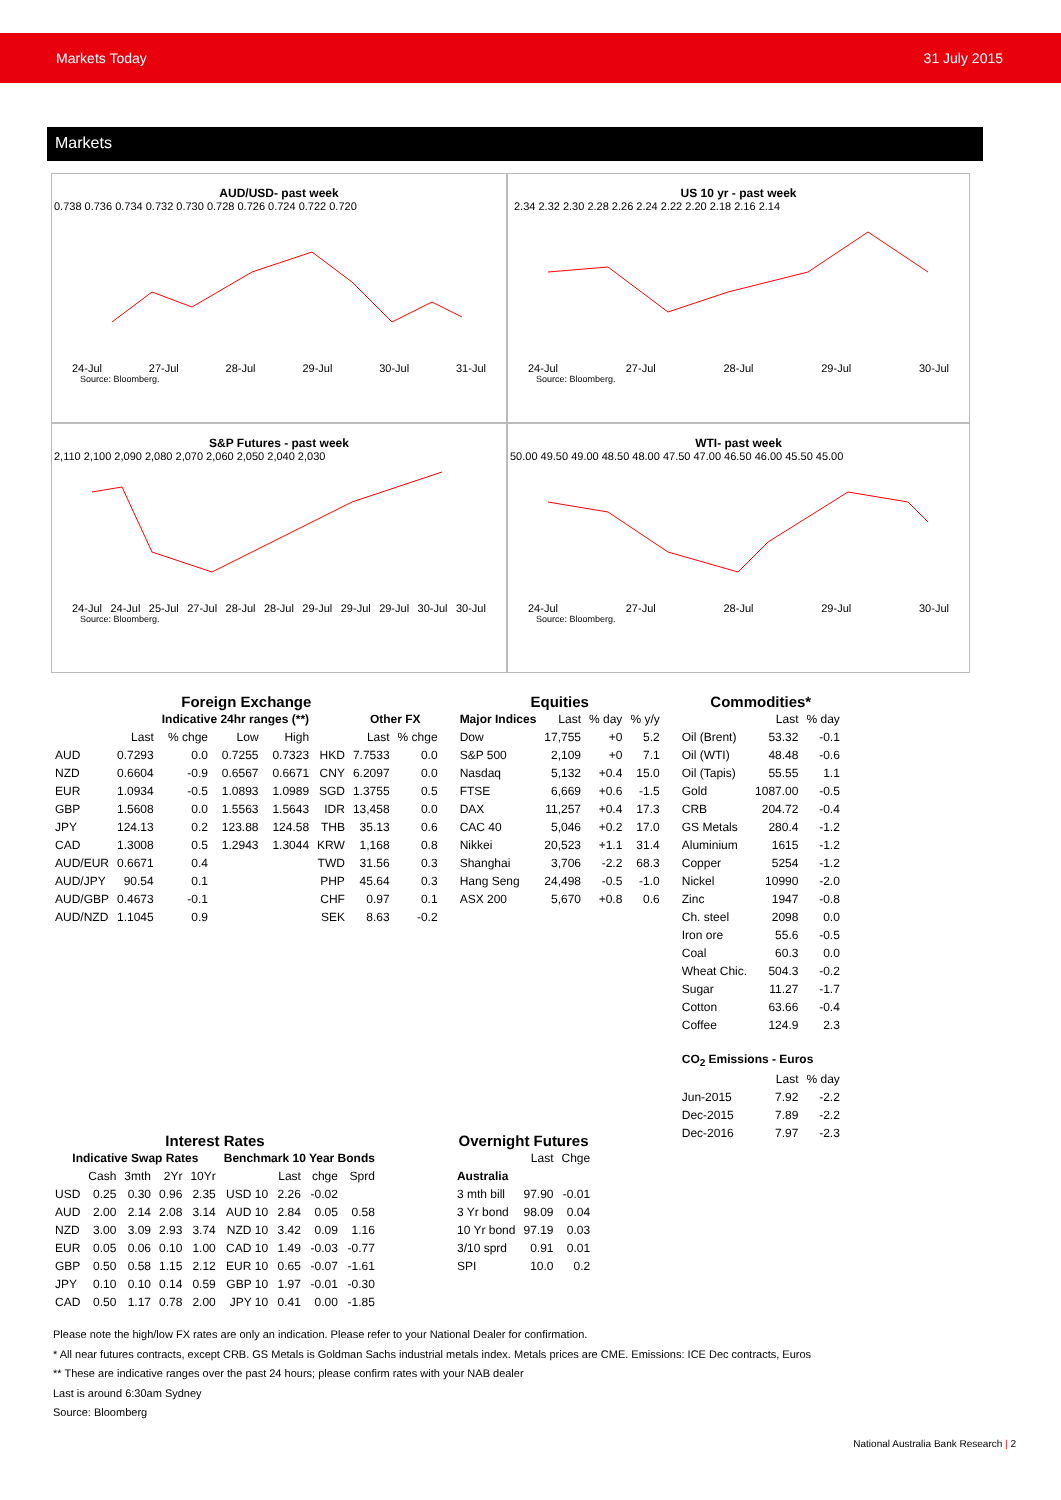Markets Today 31 July 2015
Markets
AUD/USD- past week
0.738 0.736 0.734 0.732 0.730 0.728 0.726 0.724 0.722 0.720
24-Jul 27-Jul 28-Jul 29-Jul 30-Jul 31-Jul
Source: Bloomberg.
US 10 yr - past week
2.34 2.32 2.30 2.28 2.26 2.24 2.22 2.20 2.18 2.16 2.14
24-Jul 27-Jul 28-Jul 29-Jul 30-Jul
Source: Bloomberg.
S&P Futures - past week
2,110 2,100 2,090 2,080 2,070 2,060 2,050 2,040 2,030
24-Jul 24-Jul 25-Jul 27-Jul 28-Jul 28-Jul 29-Jul 29-Jul 29-Jul 30-Jul 30-Jul
Source: Bloomberg.
WTI- past week
50.00 49.50 49.00 48.50 48.00 47.50 47.00 46.50 46.00 45.50 45.00
24-Jul 27-Jul 28-Jul 29-Jul 30-Jul
Source: Bloomberg.
Foreign Exchange
| | | Indicative 24hr ranges (**) | | | | Other FX | |
| --- | --- | --- | --- | --- | --- | --- | --- |
| | Last | % chge | Low | High | | Last | % chge |
| AUD | 0.7293 | 0.0 | 0.7255 | 0.7323 | HKD | 7.7533 | 0.0 |
| NZD | 0.6604 | -0.9 | 0.6567 | 0.6671 | CNY | 6.2097 | 0.0 |
| EUR | 1.0934 | -0.5 | 1.0893 | 1.0989 | SGD | 1.3755 | 0.5 |
| GBP | 1.5608 | 0.0 | 1.5563 | 1.5643 | IDR | 13,458 | 0.0 |
| JPY | 124.13 | 0.2 | 123.88 | 124.58 | THB | 35.13 | 0.6 |
| CAD | 1.3008 | 0.5 | 1.2943 | 1.3044 | KRW | 1,168 | 0.8 |
| AUD/EUR | 0.6671 | 0.4 | | | TWD | 31.56 | 0.3 |
| AUD/JPY | 90.54 | 0.1 | | | PHP | 45.64 | 0.3 |
| AUD/GBP | 0.4673 | -0.1 | | | CHF | 0.97 | 0.1 |
| AUD/NZD | 1.1045 | 0.9 | | | SEK | 8.63 | -0.2 |
Equities
| Major Indices | Last | % day | % y/y |
| --- | --- | --- | --- |
| Dow | 17,755 | +0 | 5.2 |
| S&P 500 | 2,109 | +0 | 7.1 |
| Nasdaq | 5,132 | +0.4 | 15.0 |
| FTSE | 6,669 | +0.6 | -1.5 |
| DAX | 11,257 | +0.4 | 17.3 |
| CAC 40 | 5,046 | +0.2 | 17.0 |
| Nikkei | 20,523 | +1.1 | 31.4 |
| Shanghai | 3,706 | -2.2 | 68.3 |
| Hang Seng | 24,498 | -0.5 | -1.0 |
| ASX 200 | 5,670 | +0.8 | 0.6 |
Commodities*
| | Last | % day |
| --- | --- | --- |
| Oil (Brent) | 53.32 | -0.1 |
| Oil (WTI) | 48.48 | -0.6 |
| Oil (Tapis) | 55.55 | 1.1 |
| Gold | 1087.00 | -0.5 |
| CRB | 204.72 | -0.4 |
| GS Metals | 280.4 | -1.2 |
| Aluminium | 1615 | -1.2 |
| Copper | 5254 | -1.2 |
| Nickel | 10990 | -2.0 |
| Zinc | 1947 | -0.8 |
| Ch. steel | 2098 | 0.0 |
| Iron ore | 55.6 | -0.5 |
| Coal | 60.3 | 0.0 |
| Wheat Chic. | 504.3 | -0.2 |
| Sugar | 11.27 | -1.7 |
| Cotton | 63.66 | -0.4 |
| Coffee | 124.9 | 2.3 |
| CO<sub>2</sub> Emissions - Euros | | |
| | Last | % day |
| Jun-2015 | 7.92 | -2.2 |
| Dec-2015 | 7.89 | -2.2 |
| Dec-2016 | 7.97 | -2.3 |
Interest Rates
| Indicative Swap Rates | | | | | Benchmark 10 Year Bonds | | | |
| --- | --- | --- | --- | --- | --- | --- | --- | --- |
| | Cash | 3mth | 2Yr | 10Yr | | Last | chge | Sprd |
| USD | 0.25 | 0.30 | 0.96 | 2.35 | USD 10 | 2.26 | -0.02 | |
| AUD | 2.00 | 2.14 | 2.08 | 3.14 | AUD 10 | 2.84 | 0.05 | 0.58 |
| NZD | 3.00 | 3.09 | 2.93 | 3.74 | NZD 10 | 3.42 | 0.09 | 1.16 |
| EUR | 0.05 | 0.06 | 0.10 | 1.00 | CAD 10 | 1.49 | -0.03 | -0.77 |
| GBP | 0.50 | 0.58 | 1.15 | 2.12 | EUR 10 | 0.65 | -0.07 | -1.61 |
| JPY | 0.10 | 0.10 | 0.14 | 0.59 | GBP 10 | 1.97 | -0.01 | -0.30 |
| CAD | 0.50 | 1.17 | 0.78 | 2.00 | JPY 10 | 0.41 | 0.00 | -1.85 |
Overnight Futures
| | Last | Chge |
| --- | --- | --- |
| Australia | | |
| 3 mth bill | 97.90 | -0.01 |
| 3 Yr bond | 98.09 | 0.04 |
| 10 Yr bond | 97.19 | 0.03 |
| 3/10 sprd | 0.91 | 0.01 |
| SPI | 10.0 | 0.2 |
Please note the high/low FX rates are only an indication. Please refer to your National Dealer for confirmation.
* All near futures contracts, except CRB. GS Metals is Goldman Sachs industrial metals index. Metals prices are CME. Emissions: ICE Dec contracts, Euros
** These are indicative ranges over the past 24 hours; please confirm rates with your NAB dealer
Last is around 6:30am Sydney
Source: Bloomberg
National Australia Bank Research | 2